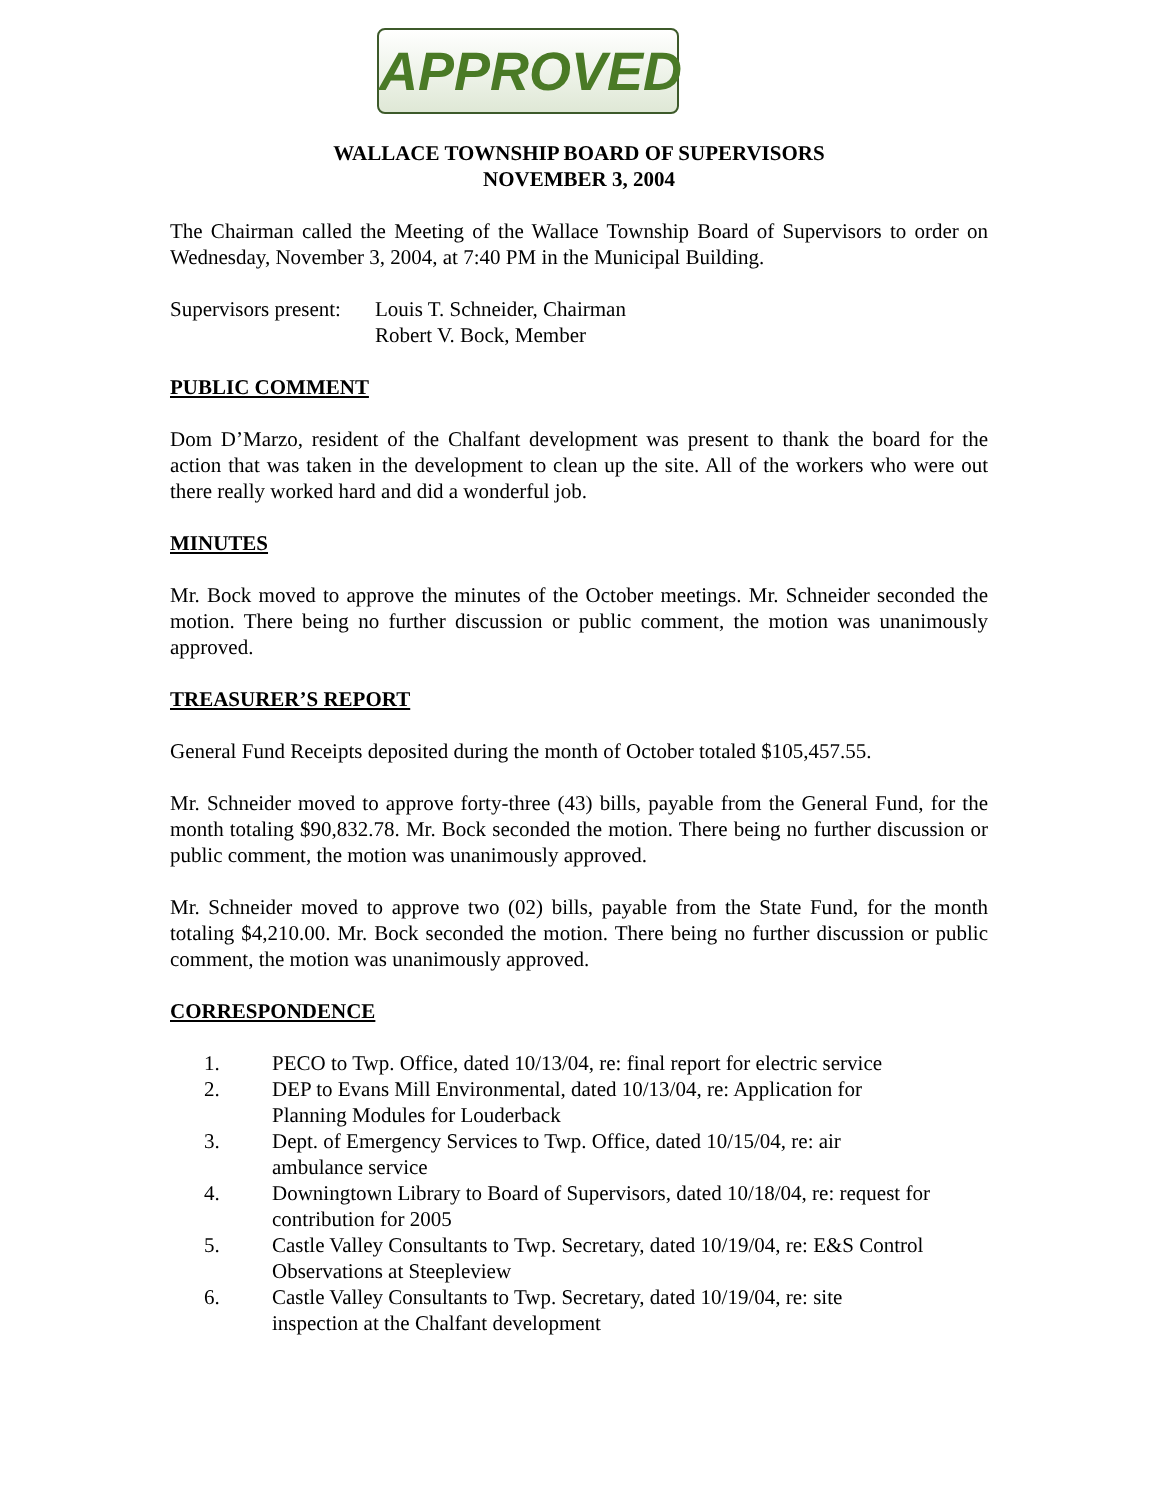APPROVED
WALLACE TOWNSHIP BOARD OF SUPERVISORS
NOVEMBER 3, 2004
The Chairman called the Meeting of the Wallace Township Board of Supervisors to order on Wednesday, November 3, 2004, at 7:40 PM in the Municipal Building.
Supervisors present:
Louis T. Schneider, Chairman
Robert V. Bock, Member
PUBLIC COMMENT
Dom D’Marzo, resident of the Chalfant development was present to thank the board for the action that was taken in the development to clean up the site. All of the workers who were out there really worked hard and did a wonderful job.
MINUTES
Mr. Bock moved to approve the minutes of the October meetings. Mr. Schneider seconded the motion. There being no further discussion or public comment, the motion was unanimously approved.
TREASURER’S REPORT
General Fund Receipts deposited during the month of October totaled $105,457.55.
Mr. Schneider moved to approve forty-three (43) bills, payable from the General Fund, for the month totaling $90,832.78. Mr. Bock seconded the motion. There being no further discussion or public comment, the motion was unanimously approved.
Mr. Schneider moved to approve two (02) bills, payable from the State Fund, for the month totaling $4,210.00. Mr. Bock seconded the motion. There being no further discussion or public comment, the motion was unanimously approved.
CORRESPONDENCE
1. PECO to Twp. Office, dated 10/13/04, re: final report for electric service
2. DEP to Evans Mill Environmental, dated 10/13/04, re: Application for
Planning Modules for Louderback
3. Dept. of Emergency Services to Twp. Office, dated 10/15/04, re: air
ambulance service
4. Downingtown Library to Board of Supervisors, dated 10/18/04, re: request for contribution for 2005
5. Castle Valley Consultants to Twp. Secretary, dated 10/19/04, re: E&S Control Observations at Steepleview
6. Castle Valley Consultants to Twp. Secretary, dated 10/19/04, re: site
inspection at the Chalfant development